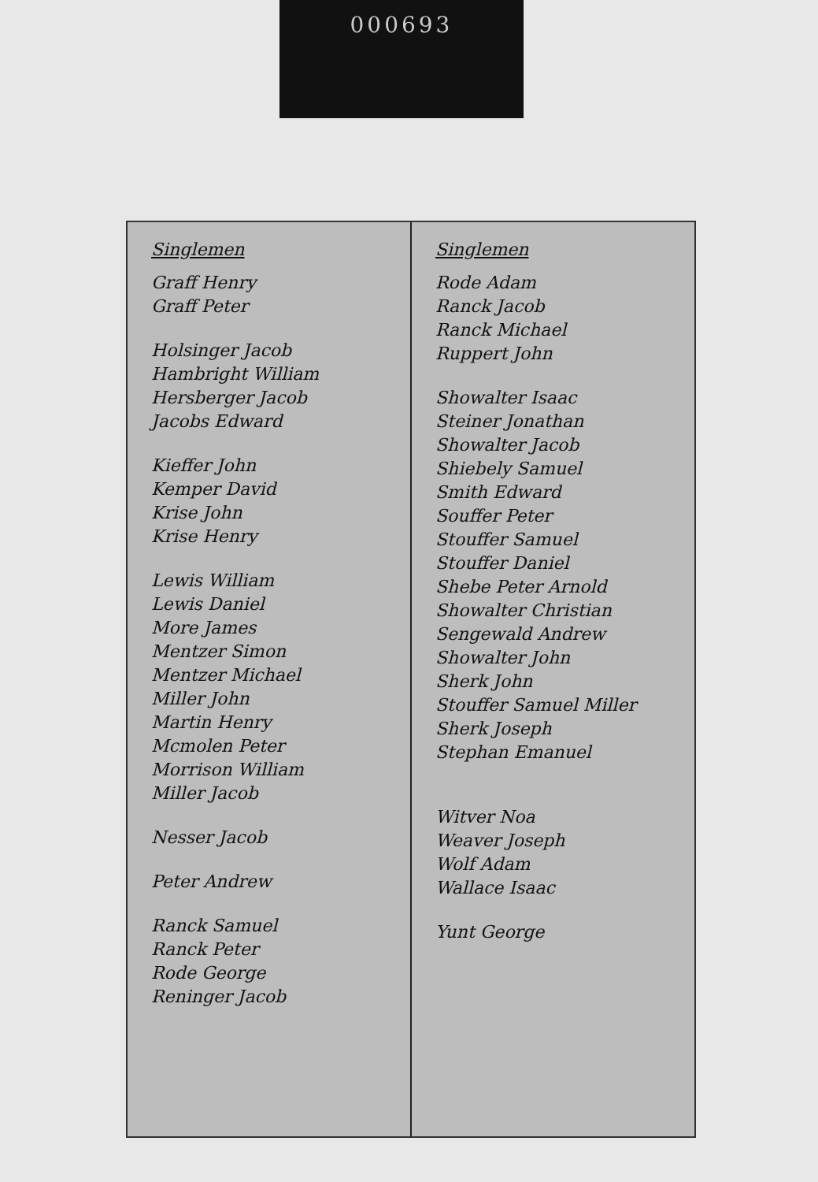000693
Singlemen
Graff Henry
Graff Peter
Holsinger Jacob
Hambright William
Hersberger Jacob
Jacobs Edward
Kieffer John
Kemper David
Krise John
Krise Henry
Lewis William
Lewis Daniel
More James
Mentzer Simon
Mentzer Michael
Miller John
Martin Henry
Mcmolen Peter
Morrison William
Miller Jacob
Nesser Jacob
Peter Andrew
Ranck Samuel
Ranck Peter
Rode George
Reninger Jacob
Singlemen
Rode Adam
Ranck Jacob
Ranck Michael
Ruppert John
Showalter Isaac
Steiner Jonathan
Showalter Jacob
Shiebely Samuel
Smith Edward
Souffer Peter
Stouffer Samuel
Stouffer Daniel
Shebe Peter Arnold
Showalter Christian
Sengewald Andrew
Showalter John
Sherk John
Stouffer Samuel Miller
Sherk Joseph
Stephan Emanuel
Witver Noa
Weaver Joseph
Wolf Adam
Wallace Isaac
Yunt George